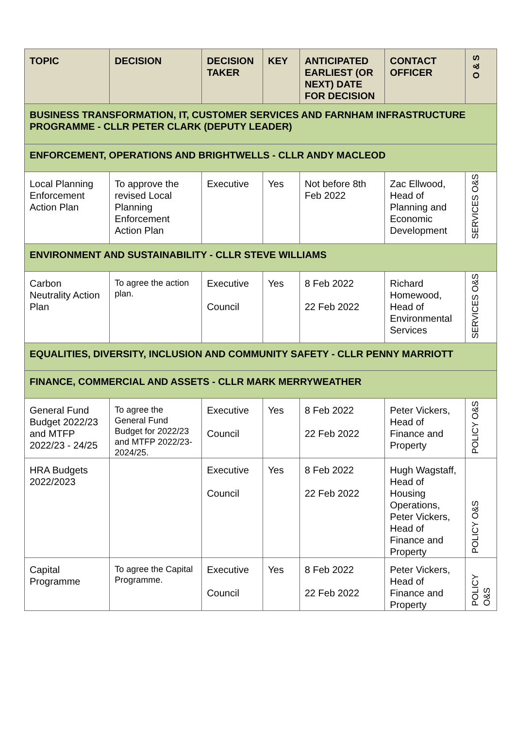| TOPIC | DECISION | DECISION TAKER | KEY | ANTICIPATED EARLIEST (OR NEXT) DATE FOR DECISION | CONTACT OFFICER | O & S |
| --- | --- | --- | --- | --- | --- | --- |
| BUSINESS TRANSFORMATION, IT, CUSTOMER SERVICES AND FARNHAM INFRASTRUCTURE PROGRAMME - CLLR PETER CLARK (DEPUTY LEADER) | | | | | | |
| ENFORCEMENT, OPERATIONS AND BRIGHTWELLS - CLLR ANDY MACLEOD | | | | | | |
| Local Planning Enforcement Action Plan | To approve the revised Local Planning Enforcement Action Plan | Executive | Yes | Not before 8th Feb 2022 | Zac Ellwood, Head of Planning and Economic Development | SERVICES O&S |
| ENVIRONMENT AND SUSTAINABILITY - CLLR STEVE WILLIAMS | | | | | | |
| Carbon Neutrality Action Plan | To agree the action plan. | Executive Council | Yes | 8 Feb 2022 22 Feb 2022 | Richard Homewood, Head of Environmental Services | SERVICES O&S |
| EQUALITIES, DIVERSITY, INCLUSION AND COMMUNITY SAFETY - CLLR PENNY MARRIOTT | | | | | | |
| FINANCE, COMMERCIAL AND ASSETS - CLLR MARK MERRYWEATHER | | | | | | |
| General Fund Budget 2022/23 and MTFP 2022/23 - 24/25 | To agree the General Fund Budget for 2022/23 and MTFP 2022/23-2024/25. | Executive Council | Yes | 8 Feb 2022 22 Feb 2022 | Peter Vickers, Head of Finance and Property | POLICY O&S |
| HRA Budgets 2022/2023 | | Executive Council | Yes | 8 Feb 2022 22 Feb 2022 | Hugh Wagstaff, Head of Housing Operations, Peter Vickers, Head of Finance and Property | POLICY O&S |
| Capital Programme | To agree the Capital Programme. | Executive Council | Yes | 8 Feb 2022 22 Feb 2022 | Peter Vickers, Head of Finance and Property | POLICY O&S |